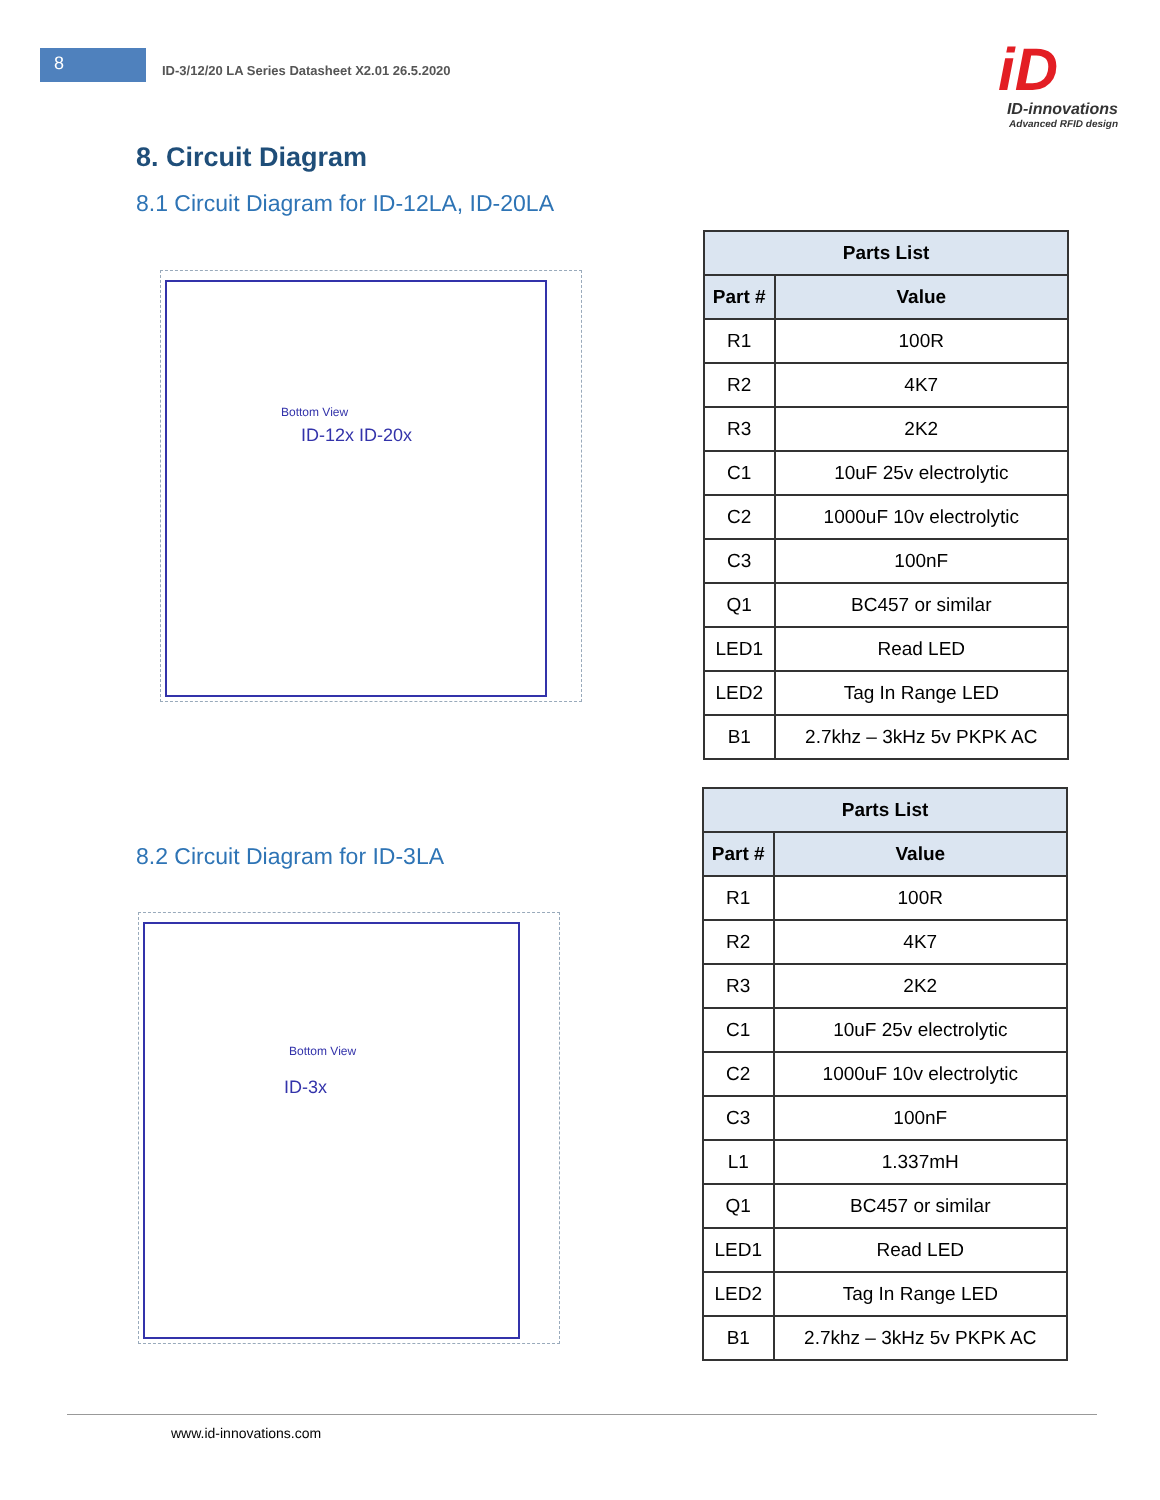8
ID-3/12/20 LA Series Datasheet X2.01 26.5.2020
iD
ID-innovations
Advanced RFID design
8. Circuit Diagram
8.1 Circuit Diagram for ID-12LA, ID-20LA
Bottom View
ID-12x ID-20x
| Parts List | |
| --- | --- |
| Part # | Value |
| R1 | 100R |
| R2 | 4K7 |
| R3 | 2K2 |
| C1 | 10uF 25v electrolytic |
| C2 | 1000uF 10v electrolytic |
| C3 | 100nF |
| Q1 | BC457 or similar |
| LED1 | Read LED |
| LED2 | Tag In Range LED |
| B1 | 2.7khz – 3kHz 5v PKPK AC |
8.2 Circuit Diagram for ID-3LA
Bottom View
ID-3x
| Parts List | |
| --- | --- |
| Part # | Value |
| R1 | 100R |
| R2 | 4K7 |
| R3 | 2K2 |
| C1 | 10uF 25v electrolytic |
| C2 | 1000uF 10v electrolytic |
| C3 | 100nF |
| L1 | 1.337mH |
| Q1 | BC457 or similar |
| LED1 | Read LED |
| LED2 | Tag In Range LED |
| B1 | 2.7khz – 3kHz 5v PKPK AC |
www.id-innovations.com